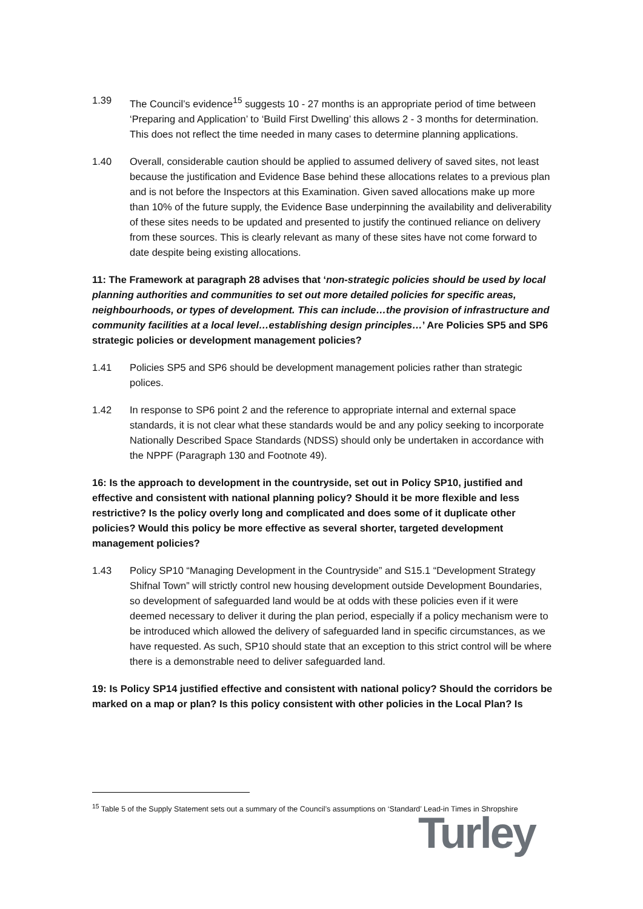1.39 The Council’s evidence<sup>15</sup> suggests 10 - 27 months is an appropriate period of time between ‘Preparing and Application’ to ‘Build First Dwelling’ this allows 2 - 3 months for determination. This does not reflect the time needed in many cases to determine planning applications.
1.40 Overall, considerable caution should be applied to assumed delivery of saved sites, not least because the justification and Evidence Base behind these allocations relates to a previous plan and is not before the Inspectors at this Examination. Given saved allocations make up more than 10% of the future supply, the Evidence Base underpinning the availability and deliverability of these sites needs to be updated and presented to justify the continued reliance on delivery from these sources. This is clearly relevant as many of these sites have not come forward to date despite being existing allocations.
11: The Framework at paragraph 28 advises that ‘non-strategic policies should be used by local planning authorities and communities to set out more detailed policies for specific areas, neighbourhoods, or types of development. This can include…the provision of infrastructure and community facilities at a local level…establishing design principles…’ Are Policies SP5 and SP6 strategic policies or development management policies?
1.41 Policies SP5 and SP6 should be development management policies rather than strategic polices.
1.42 In response to SP6 point 2 and the reference to appropriate internal and external space standards, it is not clear what these standards would be and any policy seeking to incorporate Nationally Described Space Standards (NDSS) should only be undertaken in accordance with the NPPF (Paragraph 130 and Footnote 49).
16: Is the approach to development in the countryside, set out in Policy SP10, justified and effective and consistent with national planning policy? Should it be more flexible and less restrictive? Is the policy overly long and complicated and does some of it duplicate other policies? Would this policy be more effective as several shorter, targeted development management policies?
1.43 Policy SP10 “Managing Development in the Countryside” and S15.1 “Development Strategy Shifnal Town” will strictly control new housing development outside Development Boundaries, so development of safeguarded land would be at odds with these policies even if it were deemed necessary to deliver it during the plan period, especially if a policy mechanism were to be introduced which allowed the delivery of safeguarded land in specific circumstances, as we have requested. As such, SP10 should state that an exception to this strict control will be where there is a demonstrable need to deliver safeguarded land.
19: Is Policy SP14 justified effective and consistent with national policy? Should the corridors be marked on a map or plan? Is this policy consistent with other policies in the Local Plan? Is
<sup>15</sup> Table 5 of the Supply Statement sets out a summary of the Council’s assumptions on ‘Standard’ Lead-in Times in Shropshire
Turley